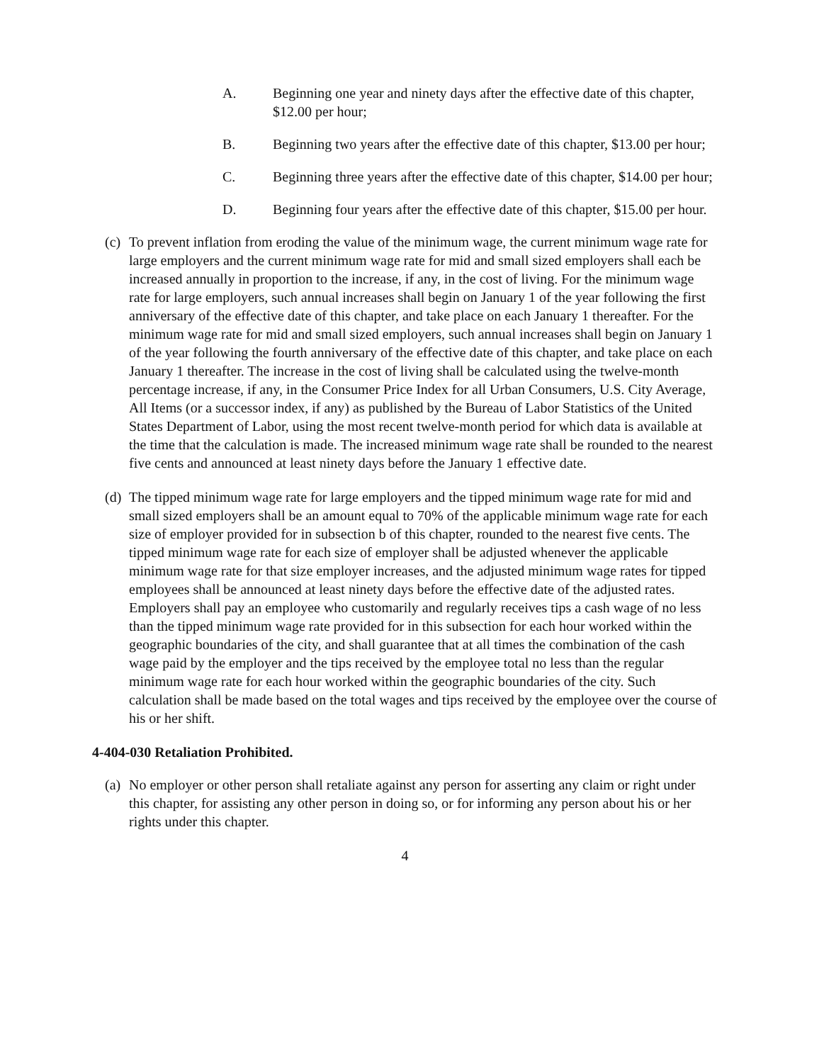A. Beginning one year and ninety days after the effective date of this chapter, $12.00 per hour;
B. Beginning two years after the effective date of this chapter, $13.00 per hour;
C. Beginning three years after the effective date of this chapter, $14.00 per hour;
D. Beginning four years after the effective date of this chapter, $15.00 per hour.
(c) To prevent inflation from eroding the value of the minimum wage, the current minimum wage rate for large employers and the current minimum wage rate for mid and small sized employers shall each be increased annually in proportion to the increase, if any, in the cost of living. For the minimum wage rate for large employers, such annual increases shall begin on January 1 of the year following the first anniversary of the effective date of this chapter, and take place on each January 1 thereafter. For the minimum wage rate for mid and small sized employers, such annual increases shall begin on January 1 of the year following the fourth anniversary of the effective date of this chapter, and take place on each January 1 thereafter. The increase in the cost of living shall be calculated using the twelve-month percentage increase, if any, in the Consumer Price Index for all Urban Consumers, U.S. City Average, All Items (or a successor index, if any) as published by the Bureau of Labor Statistics of the United States Department of Labor, using the most recent twelve-month period for which data is available at the time that the calculation is made. The increased minimum wage rate shall be rounded to the nearest five cents and announced at least ninety days before the January 1 effective date.
(d) The tipped minimum wage rate for large employers and the tipped minimum wage rate for mid and small sized employers shall be an amount equal to 70% of the applicable minimum wage rate for each size of employer provided for in subsection b of this chapter, rounded to the nearest five cents. The tipped minimum wage rate for each size of employer shall be adjusted whenever the applicable minimum wage rate for that size employer increases, and the adjusted minimum wage rates for tipped employees shall be announced at least ninety days before the effective date of the adjusted rates. Employers shall pay an employee who customarily and regularly receives tips a cash wage of no less than the tipped minimum wage rate provided for in this subsection for each hour worked within the geographic boundaries of the city, and shall guarantee that at all times the combination of the cash wage paid by the employer and the tips received by the employee total no less than the regular minimum wage rate for each hour worked within the geographic boundaries of the city. Such calculation shall be made based on the total wages and tips received by the employee over the course of his or her shift.
4-404-030 Retaliation Prohibited.
(a) No employer or other person shall retaliate against any person for asserting any claim or right under this chapter, for assisting any other person in doing so, or for informing any person about his or her rights under this chapter.
4